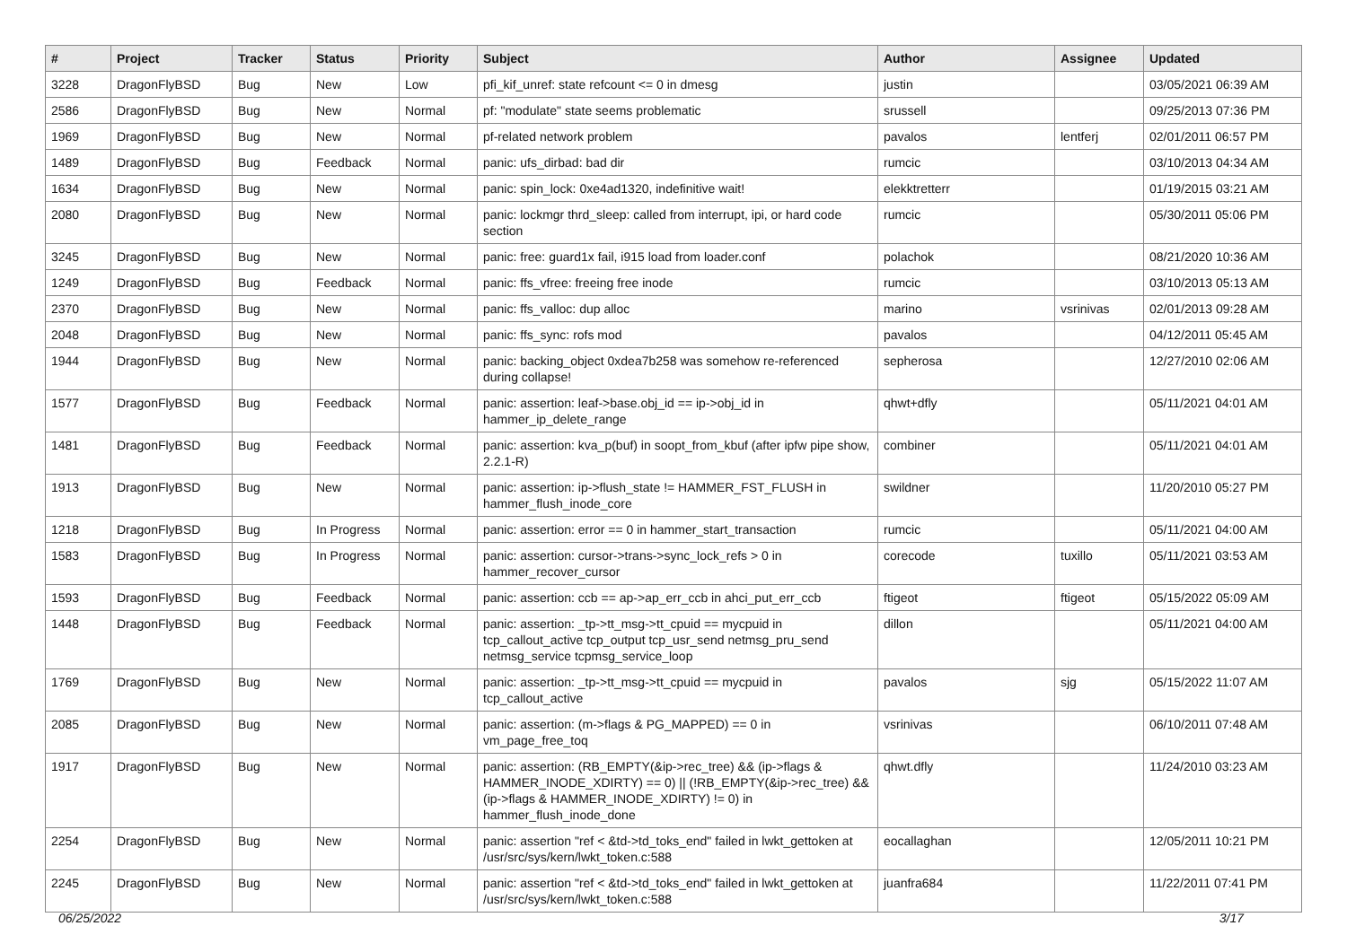| # | Project | Tracker | Status | Priority | Subject | Author | Assignee | Updated |
| --- | --- | --- | --- | --- | --- | --- | --- | --- |
| 3228 | DragonFlyBSD | Bug | New | Low | pfi_kif_unref: state refcount <= 0 in dmesg | justin | | 03/05/2021 06:39 AM |
| 2586 | DragonFlyBSD | Bug | New | Normal | pf: "modulate" state seems problematic | srussell | | 09/25/2013 07:36 PM |
| 1969 | DragonFlyBSD | Bug | New | Normal | pf-related network problem | pavalos | lentferj | 02/01/2011 06:57 PM |
| 1489 | DragonFlyBSD | Bug | Feedback | Normal | panic: ufs_dirbad: bad dir | rumcic | | 03/10/2013 04:34 AM |
| 1634 | DragonFlyBSD | Bug | New | Normal | panic: spin_lock: 0xe4ad1320, indefinitive wait! | elekktretterr | | 01/19/2015 03:21 AM |
| 2080 | DragonFlyBSD | Bug | New | Normal | panic: lockmgr thrd_sleep: called from interrupt, ipi, or hard code section | rumcic | | 05/30/2011 05:06 PM |
| 3245 | DragonFlyBSD | Bug | New | Normal | panic: free: guard1x fail, i915 load from loader.conf | polachok | | 08/21/2020 10:36 AM |
| 1249 | DragonFlyBSD | Bug | Feedback | Normal | panic: ffs_vfree: freeing free inode | rumcic | | 03/10/2013 05:13 AM |
| 2370 | DragonFlyBSD | Bug | New | Normal | panic: ffs_valloc: dup alloc | marino | vsrinivas | 02/01/2013 09:28 AM |
| 2048 | DragonFlyBSD | Bug | New | Normal | panic: ffs_sync: rofs mod | pavalos | | 04/12/2011 05:45 AM |
| 1944 | DragonFlyBSD | Bug | New | Normal | panic: backing_object 0xdea7b258 was somehow re-referenced during collapse! | sepherosa | | 12/27/2010 02:06 AM |
| 1577 | DragonFlyBSD | Bug | Feedback | Normal | panic: assertion: leaf->base.obj_id == ip->obj_id in hammer_ip_delete_range | qhwt+dfly | | 05/11/2021 04:01 AM |
| 1481 | DragonFlyBSD | Bug | Feedback | Normal | panic: assertion: kva_p(buf) in soopt_from_kbuf (after ipfw pipe show, 2.2.1-R) | combiner | | 05/11/2021 04:01 AM |
| 1913 | DragonFlyBSD | Bug | New | Normal | panic: assertion: ip->flush_state != HAMMER_FST_FLUSH in hammer_flush_inode_core | swildner | | 11/20/2010 05:27 PM |
| 1218 | DragonFlyBSD | Bug | In Progress | Normal | panic: assertion: error == 0 in hammer_start_transaction | rumcic | | 05/11/2021 04:00 AM |
| 1583 | DragonFlyBSD | Bug | In Progress | Normal | panic: assertion: cursor->trans->sync_lock_refs > 0 in hammer_recover_cursor | corecode | tuxillo | 05/11/2021 03:53 AM |
| 1593 | DragonFlyBSD | Bug | Feedback | Normal | panic: assertion: ccb == ap->ap_err_ccb in ahci_put_err_ccb | ftigeot | ftigeot | 05/15/2022 05:09 AM |
| 1448 | DragonFlyBSD | Bug | Feedback | Normal | panic: assertion: _tp->tt_msg->tt_cpuid == mycpuid in tcp_callout_active tcp_output tcp_usr_send netmsg_pru_send netmsg_service tcpmsg_service_loop | dillon | | 05/11/2021 04:00 AM |
| 1769 | DragonFlyBSD | Bug | New | Normal | panic: assertion: _tp->tt_msg->tt_cpuid == mycpuid in tcp_callout_active | pavalos | sjg | 05/15/2022 11:07 AM |
| 2085 | DragonFlyBSD | Bug | New | Normal | panic: assertion: (m->flags & PG_MAPPED) == 0 in vm_page_free_toq | vsrinivas | | 06/10/2011 07:48 AM |
| 1917 | DragonFlyBSD | Bug | New | Normal | panic: assertion: (RB_EMPTY(&ip->rec_tree) && (ip->flags & HAMMER_INODE_XDIRTY) == 0) // (!RB_EMPTY(&ip->rec_tree) && (ip->flags & HAMMER_INODE_XDIRTY) != 0) in hammer_flush_inode_done | qhwt.dfly | | 11/24/2010 03:23 AM |
| 2254 | DragonFlyBSD | Bug | New | Normal | panic: assertion "ref < &td->td_toks_end" failed in lwkt_gettoken at /usr/src/sys/kern/lwkt_token.c:588 | eocallaghan | | 12/05/2011 10:21 PM |
| 2245 | DragonFlyBSD | Bug | New | Normal | panic: assertion "ref < &td->td_toks_end" failed in lwkt_gettoken at /usr/src/sys/kern/lwkt_token.c:588 | juanfra684 | | 11/22/2011 07:41 PM |
06/25/2022 3/17